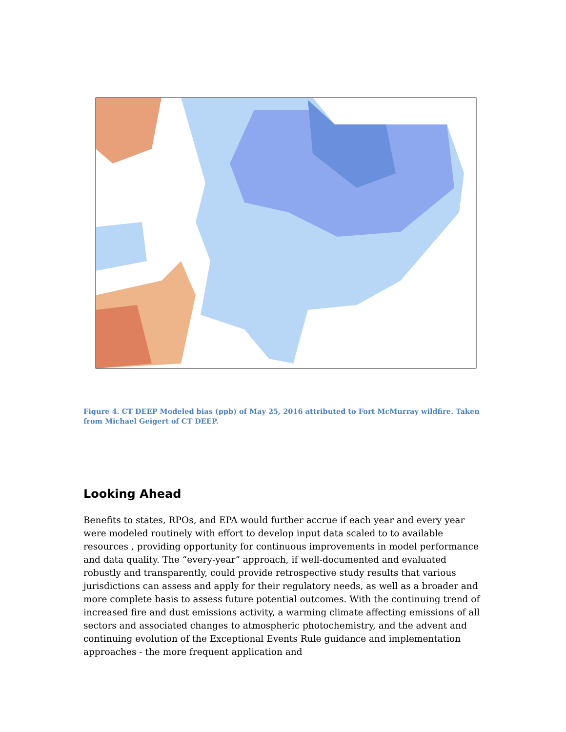Figure 4. CT DEEP Modeled bias (ppb) of May 25, 2016 attributed to Fort McMurray wildfire. Taken from Michael Geigert of CT DEEP.
Looking Ahead
Benefits to states, RPOs, and EPA would further accrue if each year and every year were modeled routinely with effort to develop input data scaled to to available resources , providing opportunity for continuous improvements in model performance and data quality. The “every-year” approach, if well-documented and evaluated robustly and transparently, could provide retrospective study results that various jurisdictions can assess and apply for their regulatory needs, as well as a broader and more complete basis to assess future potential outcomes. With the continuing trend of increased fire and dust emissions activity, a warming climate affecting emissions of all sectors and associated changes to atmospheric photochemistry, and the advent and continuing evolution of the Exceptional Events Rule guidance and implementation approaches - the more frequent application and